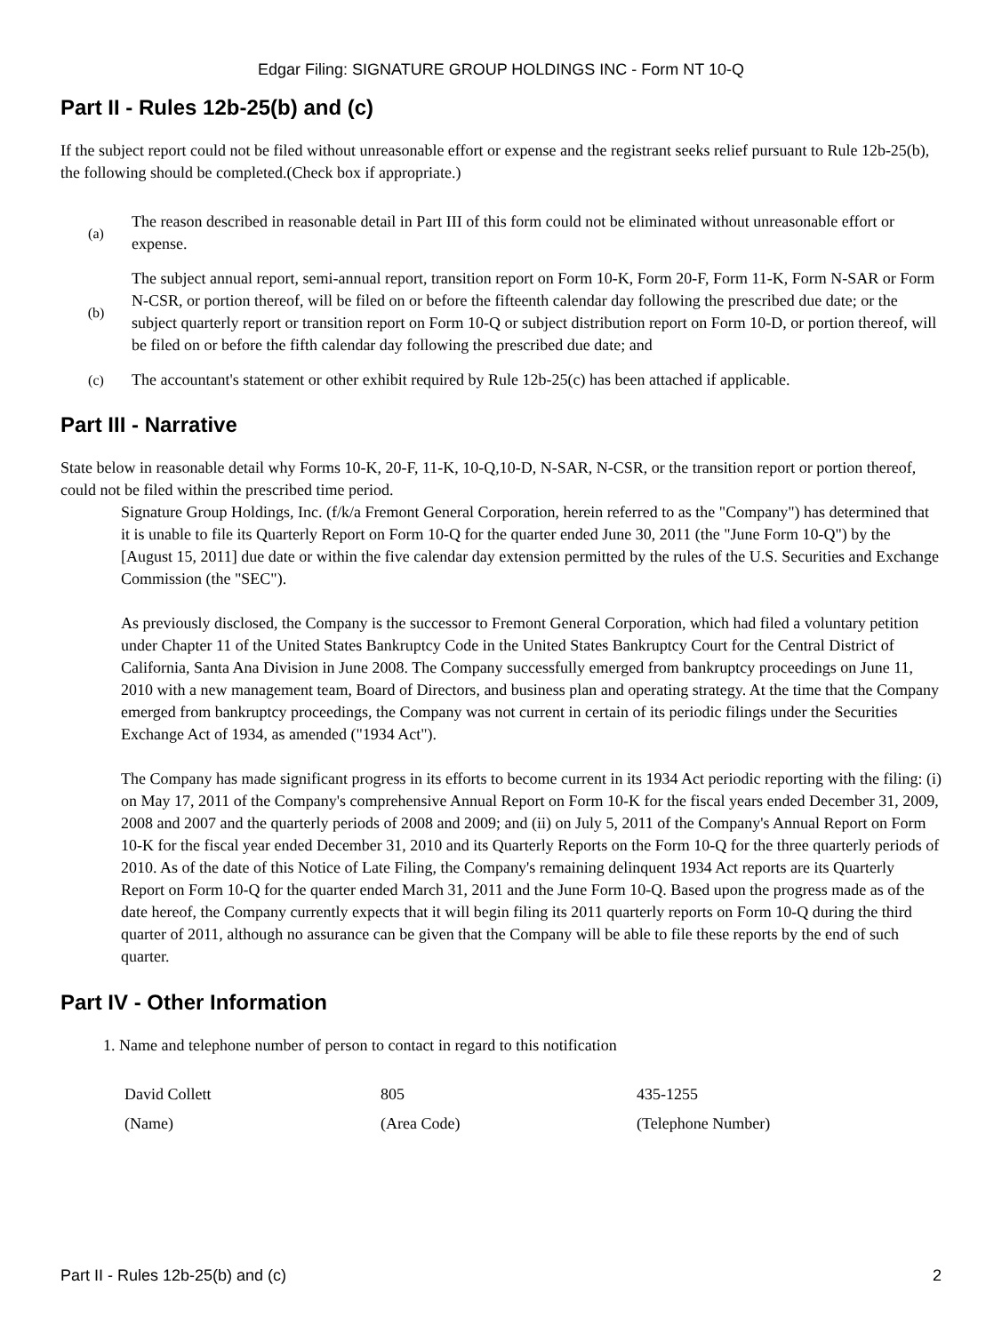Edgar Filing: SIGNATURE GROUP HOLDINGS INC - Form NT 10-Q
Part II - Rules 12b-25(b) and (c)
If the subject report could not be filed without unreasonable effort or expense and the registrant seeks relief pursuant to Rule 12b-25(b), the following should be completed.(Check box if appropriate.)
| (a) | The reason described in reasonable detail in Part III of this form could not be eliminated without unreasonable effort or expense. |
| (b) | The subject annual report, semi-annual report, transition report on Form 10-K, Form 20-F, Form 11-K, Form N-SAR or Form N-CSR, or portion thereof, will be filed on or before the fifteenth calendar day following the prescribed due date; or the subject quarterly report or transition report on Form 10-Q or subject distribution report on Form 10-D, or portion thereof, will be filed on or before the fifth calendar day following the prescribed due date; and |
| (c) | The accountant's statement or other exhibit required by Rule 12b-25(c) has been attached if applicable. |
Part III - Narrative
State below in reasonable detail why Forms 10-K, 20-F, 11-K, 10-Q,10-D, N-SAR, N-CSR, or the transition report or portion thereof, could not be filed within the prescribed time period.
Signature Group Holdings, Inc. (f/k/a Fremont General Corporation, herein referred to as the "Company") has determined that it is unable to file its Quarterly Report on Form 10-Q for the quarter ended June 30, 2011 (the "June Form 10-Q") by the [August 15, 2011] due date or within the five calendar day extension permitted by the rules of the U.S. Securities and Exchange Commission (the "SEC").
As previously disclosed, the Company is the successor to Fremont General Corporation, which had filed a voluntary petition under Chapter 11 of the United States Bankruptcy Code in the United States Bankruptcy Court for the Central District of California, Santa Ana Division in June 2008. The Company successfully emerged from bankruptcy proceedings on June 11, 2010 with a new management team, Board of Directors, and business plan and operating strategy. At the time that the Company emerged from bankruptcy proceedings, the Company was not current in certain of its periodic filings under the Securities Exchange Act of 1934, as amended ("1934 Act").
The Company has made significant progress in its efforts to become current in its 1934 Act periodic reporting with the filing: (i) on May 17, 2011 of the Company's comprehensive Annual Report on Form 10-K for the fiscal years ended December 31, 2009, 2008 and 2007 and the quarterly periods of 2008 and 2009; and (ii) on July 5, 2011 of the Company's Annual Report on Form 10-K for the fiscal year ended December 31, 2010 and its Quarterly Reports on the Form 10-Q for the three quarterly periods of 2010. As of the date of this Notice of Late Filing, the Company's remaining delinquent 1934 Act reports are its Quarterly Report on Form 10-Q for the quarter ended March 31, 2011 and the June Form 10-Q. Based upon the progress made as of the date hereof, the Company currently expects that it will begin filing its 2011 quarterly reports on Form 10-Q during the third quarter of 2011, although no assurance can be given that the Company will be able to file these reports by the end of such quarter.
Part IV - Other Information
1. Name and telephone number of person to contact in regard to this notification
| David Collett | 805 | 435-1255 |
| (Name) | (Area Code) | (Telephone Number) |
Part II - Rules 12b-25(b) and (c) 2